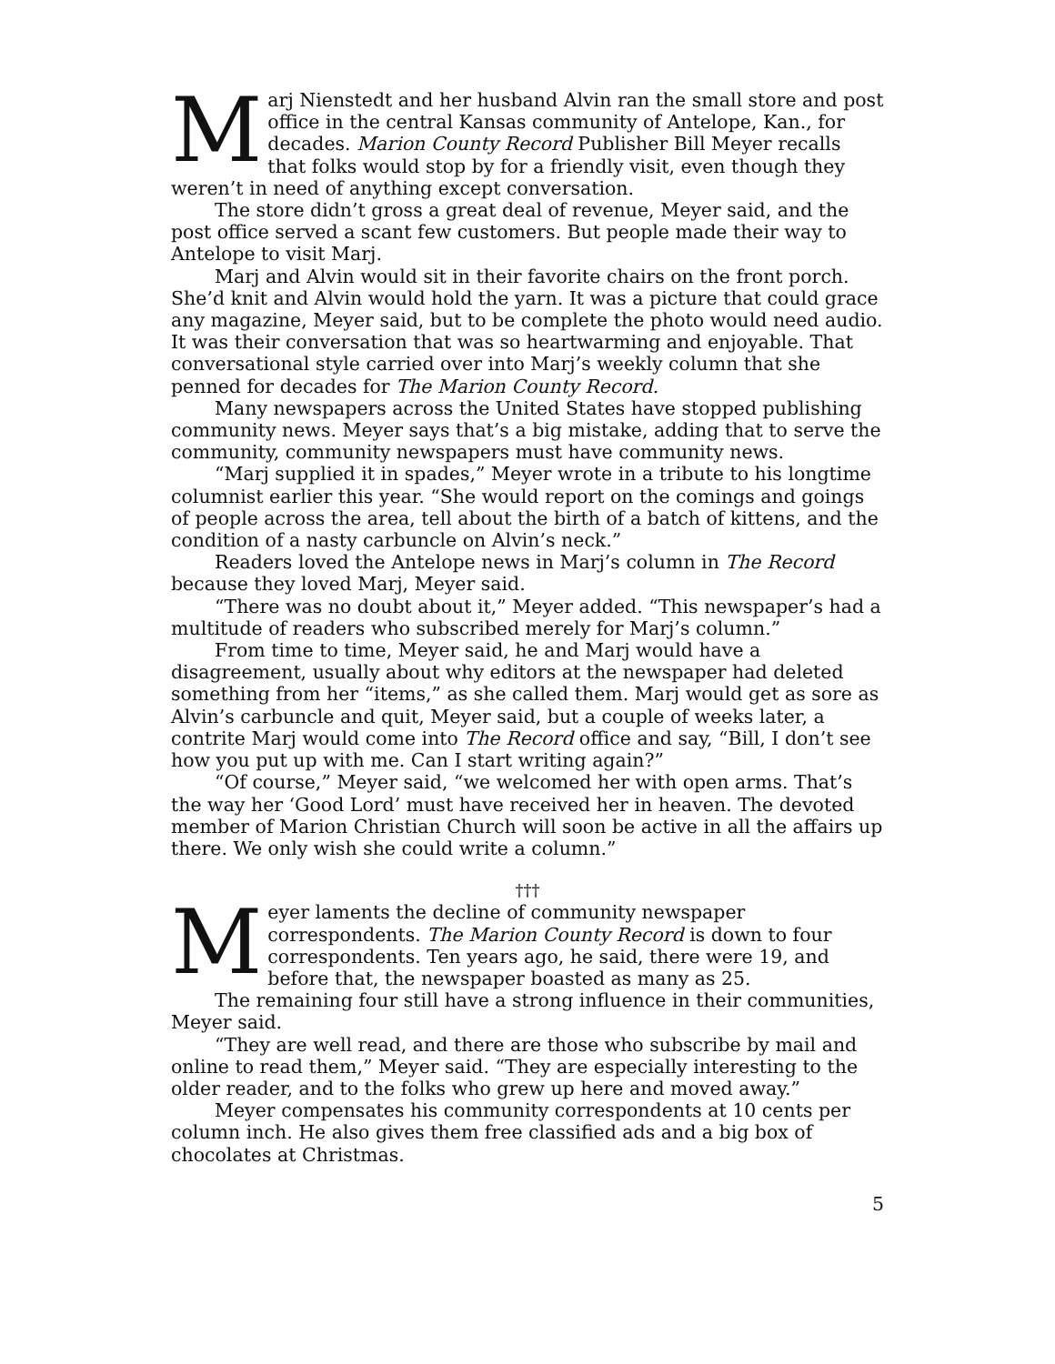Marj Nienstedt and her husband Alvin ran the small store and post office in the central Kansas community of Antelope, Kan., for decades. Marion County Record Publisher Bill Meyer recalls that folks would stop by for a friendly visit, even though they weren’t in need of anything except conversation.
The store didn’t gross a great deal of revenue, Meyer said, and the post office served a scant few customers. But people made their way to Antelope to visit Marj.
Marj and Alvin would sit in their favorite chairs on the front porch. She’d knit and Alvin would hold the yarn. It was a picture that could grace any magazine, Meyer said, but to be complete the photo would need audio. It was their conversation that was so heartwarming and enjoyable. That conversational style carried over into Marj’s weekly column that she penned for decades for The Marion County Record.
Many newspapers across the United States have stopped publishing community news. Meyer says that’s a big mistake, adding that to serve the community, community newspapers must have community news.
“Marj supplied it in spades,” Meyer wrote in a tribute to his longtime columnist earlier this year. “She would report on the comings and goings of people across the area, tell about the birth of a batch of kittens, and the condition of a nasty carbuncle on Alvin’s neck.”
Readers loved the Antelope news in Marj’s column in The Record because they loved Marj, Meyer said.
“There was no doubt about it,” Meyer added. “This newspaper’s had a multitude of readers who subscribed merely for Marj’s column.”
From time to time, Meyer said, he and Marj would have a disagreement, usually about why editors at the newspaper had deleted something from her “items,” as she called them. Marj would get as sore as Alvin’s carbuncle and quit, Meyer said, but a couple of weeks later, a contrite Marj would come into The Record office and say, “Bill, I don’t see how you put up with me. Can I start writing again?”
“Of course,” Meyer said, “we welcomed her with open arms. That’s the way her ‘Good Lord’ must have received her in heaven. The devoted member of Marion Christian Church will soon be active in all the affairs up there. We only wish she could write a column.”
†††
Meyer laments the decline of community newspaper correspondents. The Marion County Record is down to four correspondents. Ten years ago, he said, there were 19, and before that, the newspaper boasted as many as 25.
The remaining four still have a strong influence in their communities, Meyer said.
“They are well read, and there are those who subscribe by mail and online to read them,” Meyer said. “They are especially interesting to the older reader, and to the folks who grew up here and moved away.”
Meyer compensates his community correspondents at 10 cents per column inch. He also gives them free classified ads and a big box of chocolates at Christmas.
5